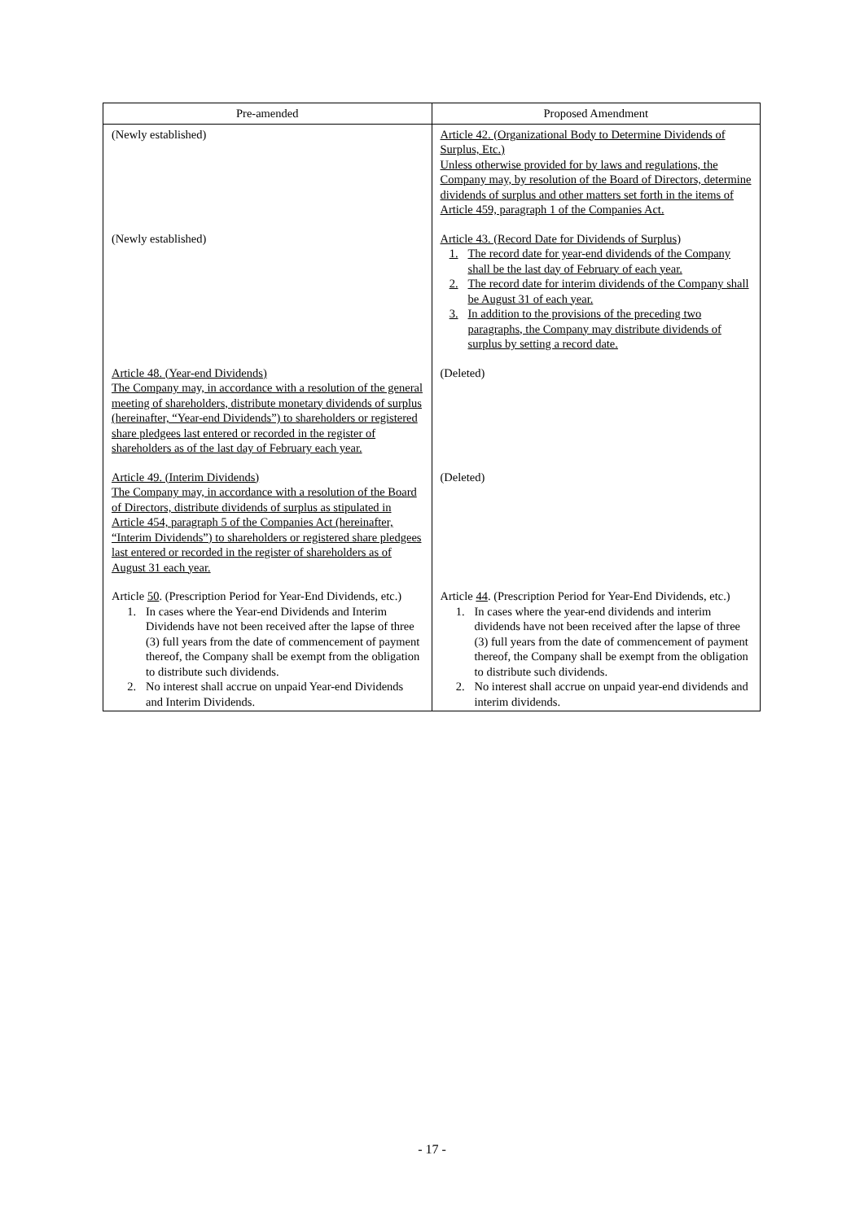| Pre-amended | Proposed Amendment |
| --- | --- |
| (Newly established) | Article 42. (Organizational Body to Determine Dividends of Surplus, Etc.) Unless otherwise provided for by laws and regulations, the Company may, by resolution of the Board of Directors, determine dividends of surplus and other matters set forth in the items of Article 459, paragraph 1 of the Companies Act. |
| (Newly established) | Article 43. (Record Date for Dividends of Surplus) 1. The record date for year-end dividends of the Company shall be the last day of February of each year. 2. The record date for interim dividends of the Company shall be August 31 of each year. 3. In addition to the provisions of the preceding two paragraphs, the Company may distribute dividends of surplus by setting a record date. |
| Article 48. (Year-end Dividends) The Company may, in accordance with a resolution of the general meeting of shareholders, distribute monetary dividends of surplus (hereinafter, “Year-end Dividends”) to shareholders or registered share pledgees last entered or recorded in the register of shareholders as of the last day of February each year. | (Deleted) |
| Article 49. (Interim Dividends) The Company may, in accordance with a resolution of the Board of Directors, distribute dividends of surplus as stipulated in Article 454, paragraph 5 of the Companies Act (hereinafter, “Interim Dividends”) to shareholders or registered share pledgees last entered or recorded in the register of shareholders as of August 31 each year. | (Deleted) |
| Article 50 . (Prescription Period for Year-End Dividends, etc.) 1. In cases where the Year-end Dividends and Interim Dividends have not been received after the lapse of three (3) full years from the date of commencement of payment thereof, the Company shall be exempt from the obligation to distribute such dividends. 2. No interest shall accrue on unpaid Year-end Dividends and Interim Dividends. | Article 44 . (Prescription Period for Year-End Dividends, etc.) 1. In cases where the year-end dividends and interim dividends have not been received after the lapse of three (3) full years from the date of commencement of payment thereof, the Company shall be exempt from the obligation to distribute such dividends. 2. No interest shall accrue on unpaid year-end dividends and interim dividends. |
- 17 -